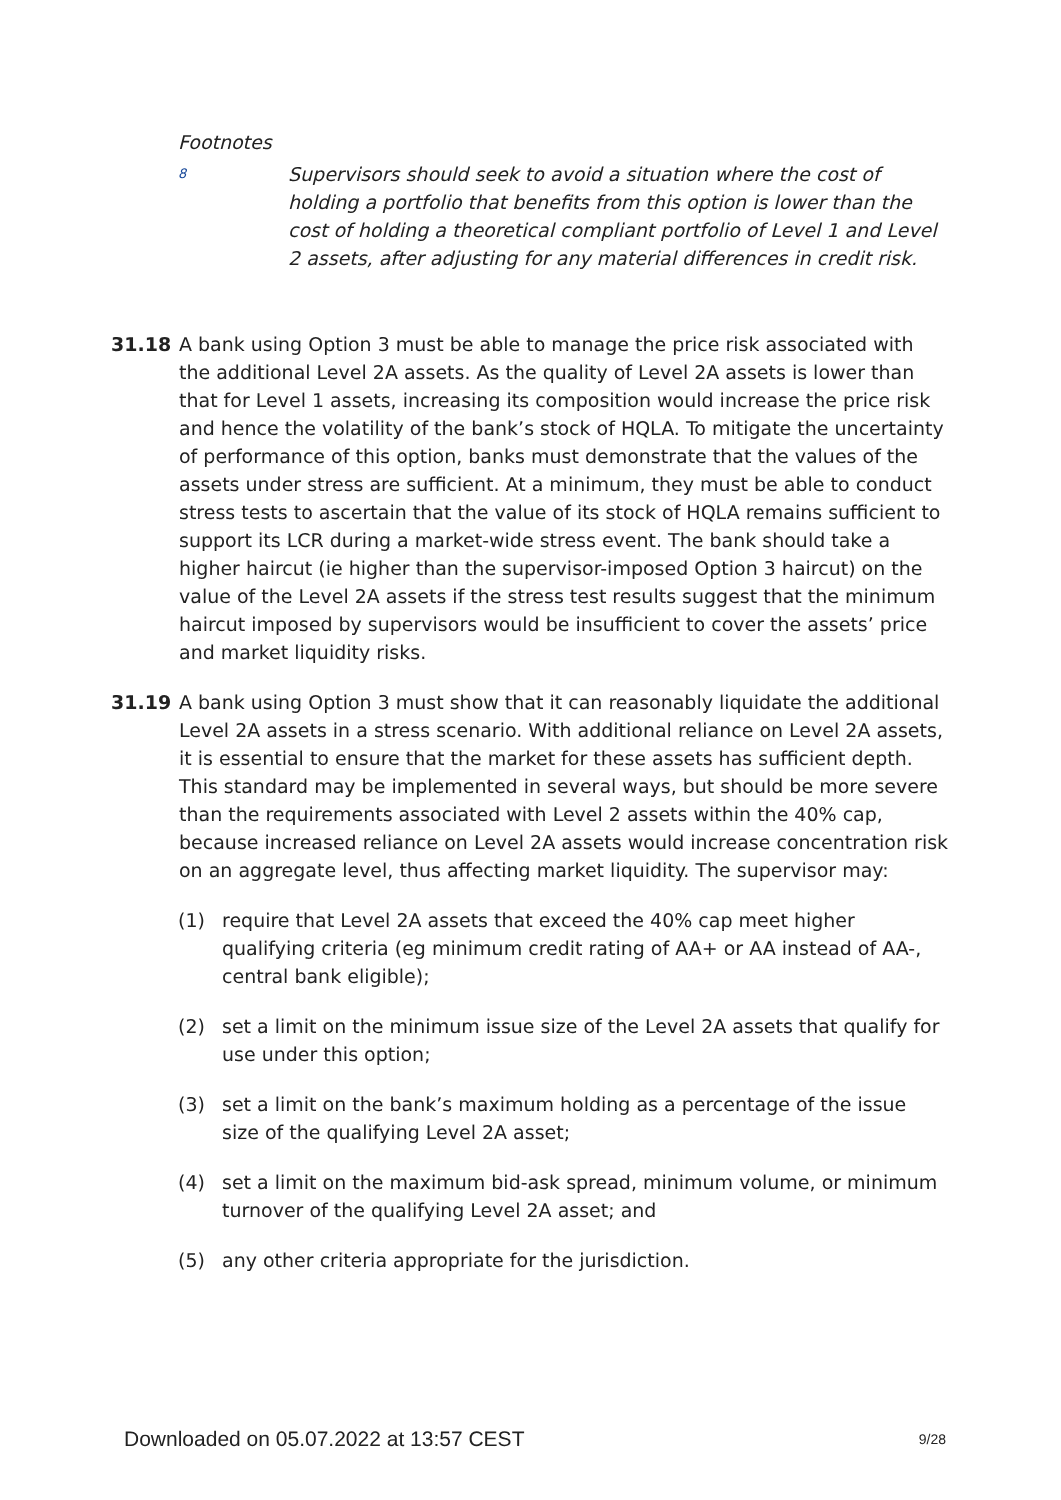Footnotes
8
Supervisors should seek to avoid a situation where the cost of holding a portfolio that benefits from this option is lower than the cost of holding a theoretical compliant portfolio of Level 1 and Level 2 assets, after adjusting for any material differences in credit risk.
31.18 A bank using Option 3 must be able to manage the price risk associated with the additional Level 2A assets. As the quality of Level 2A assets is lower than that for Level 1 assets, increasing its composition would increase the price risk and hence the volatility of the bank’s stock of HQLA. To mitigate the uncertainty of performance of this option, banks must demonstrate that the values of the assets under stress are sufficient. At a minimum, they must be able to conduct stress tests to ascertain that the value of its stock of HQLA remains sufficient to support its LCR during a market-wide stress event. The bank should take a higher haircut (ie higher than the supervisor-imposed Option 3 haircut) on the value of the Level 2A assets if the stress test results suggest that the minimum haircut imposed by supervisors would be insufficient to cover the assets’ price and market liquidity risks.
31.19 A bank using Option 3 must show that it can reasonably liquidate the additional Level 2A assets in a stress scenario. With additional reliance on Level 2A assets, it is essential to ensure that the market for these assets has sufficient depth. This standard may be implemented in several ways, but should be more severe than the requirements associated with Level 2 assets within the 40% cap, because increased reliance on Level 2A assets would increase concentration risk on an aggregate level, thus affecting market liquidity. The supervisor may:
(1) require that Level 2A assets that exceed the 40% cap meet higher qualifying criteria (eg minimum credit rating of AA+ or AA instead of AA-, central bank eligible);
(2) set a limit on the minimum issue size of the Level 2A assets that qualify for use under this option;
(3) set a limit on the bank’s maximum holding as a percentage of the issue size of the qualifying Level 2A asset;
(4) set a limit on the maximum bid-ask spread, minimum volume, or minimum turnover of the qualifying Level 2A asset; and
(5) any other criteria appropriate for the jurisdiction.
Downloaded on 05.07.2022 at 13:57 CEST 9/28